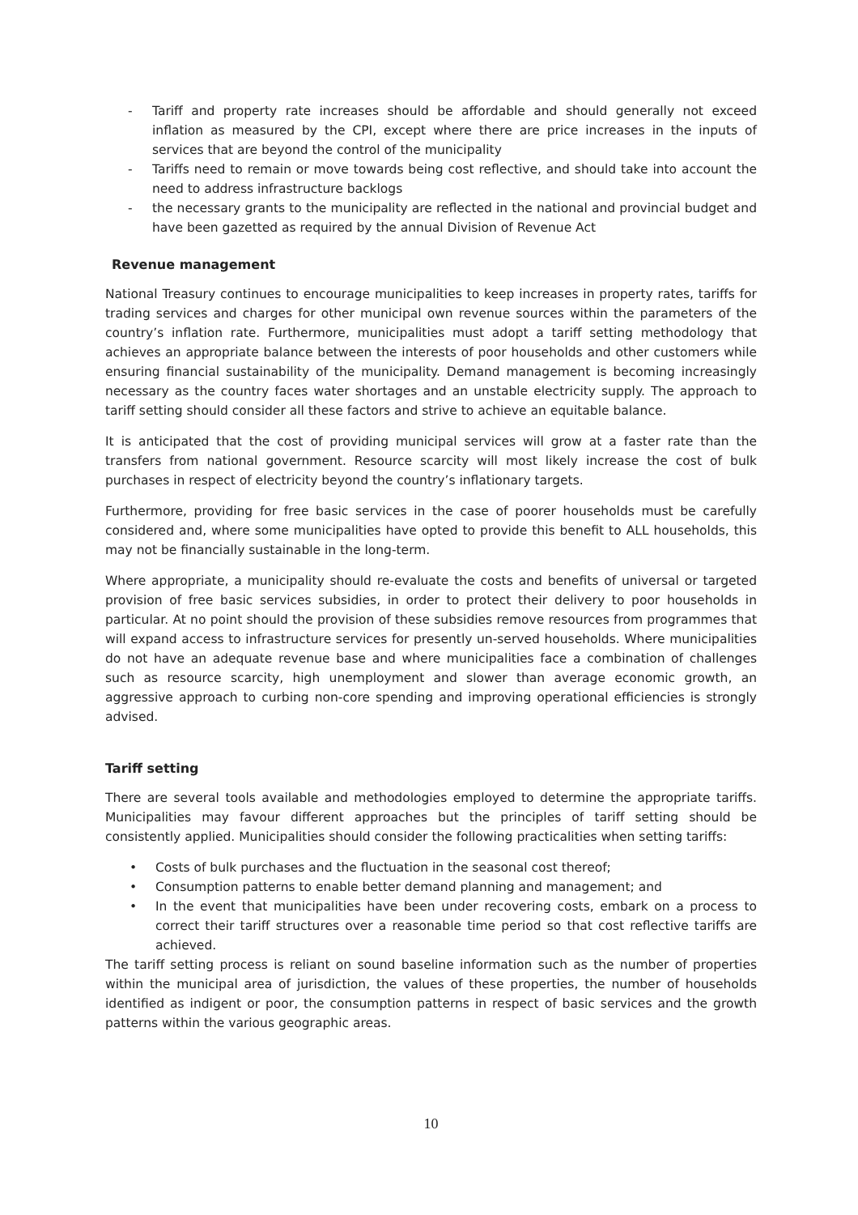- Tariff and property rate increases should be affordable and should generally not exceed inflation as measured by the CPI, except where there are price increases in the inputs of services that are beyond the control of the municipality
- Tariffs need to remain or move towards being cost reflective, and should take into account the need to address infrastructure backlogs
- the necessary grants to the municipality are reflected in the national and provincial budget and have been gazetted as required by the annual Division of Revenue Act
Revenue management
National Treasury continues to encourage municipalities to keep increases in property rates, tariffs for trading services and charges for other municipal own revenue sources within the parameters of the country’s inflation rate. Furthermore, municipalities must adopt a tariff setting methodology that achieves an appropriate balance between the interests of poor households and other customers while ensuring financial sustainability of the municipality. Demand management is becoming increasingly necessary as the country faces water shortages and an unstable electricity supply. The approach to tariff setting should consider all these factors and strive to achieve an equitable balance.
It is anticipated that the cost of providing municipal services will grow at a faster rate than the transfers from national government. Resource scarcity will most likely increase the cost of bulk purchases in respect of electricity beyond the country’s inflationary targets.
Furthermore, providing for free basic services in the case of poorer households must be carefully considered and, where some municipalities have opted to provide this benefit to ALL households, this may not be financially sustainable in the long-term.
Where appropriate, a municipality should re-evaluate the costs and benefits of universal or targeted provision of free basic services subsidies, in order to protect their delivery to poor households in particular. At no point should the provision of these subsidies remove resources from programmes that will expand access to infrastructure services for presently un-served households. Where municipalities do not have an adequate revenue base and where municipalities face a combination of challenges such as resource scarcity, high unemployment and slower than average economic growth, an aggressive approach to curbing non-core spending and improving operational efficiencies is strongly advised.
Tariff setting
There are several tools available and methodologies employed to determine the appropriate tariffs. Municipalities may favour different approaches but the principles of tariff setting should be consistently applied. Municipalities should consider the following practicalities when setting tariffs:
• Costs of bulk purchases and the fluctuation in the seasonal cost thereof;
• Consumption patterns to enable better demand planning and management; and
• In the event that municipalities have been under recovering costs, embark on a process to correct their tariff structures over a reasonable time period so that cost reflective tariffs are achieved.
The tariff setting process is reliant on sound baseline information such as the number of properties within the municipal area of jurisdiction, the values of these properties, the number of households identified as indigent or poor, the consumption patterns in respect of basic services and the growth patterns within the various geographic areas.
10